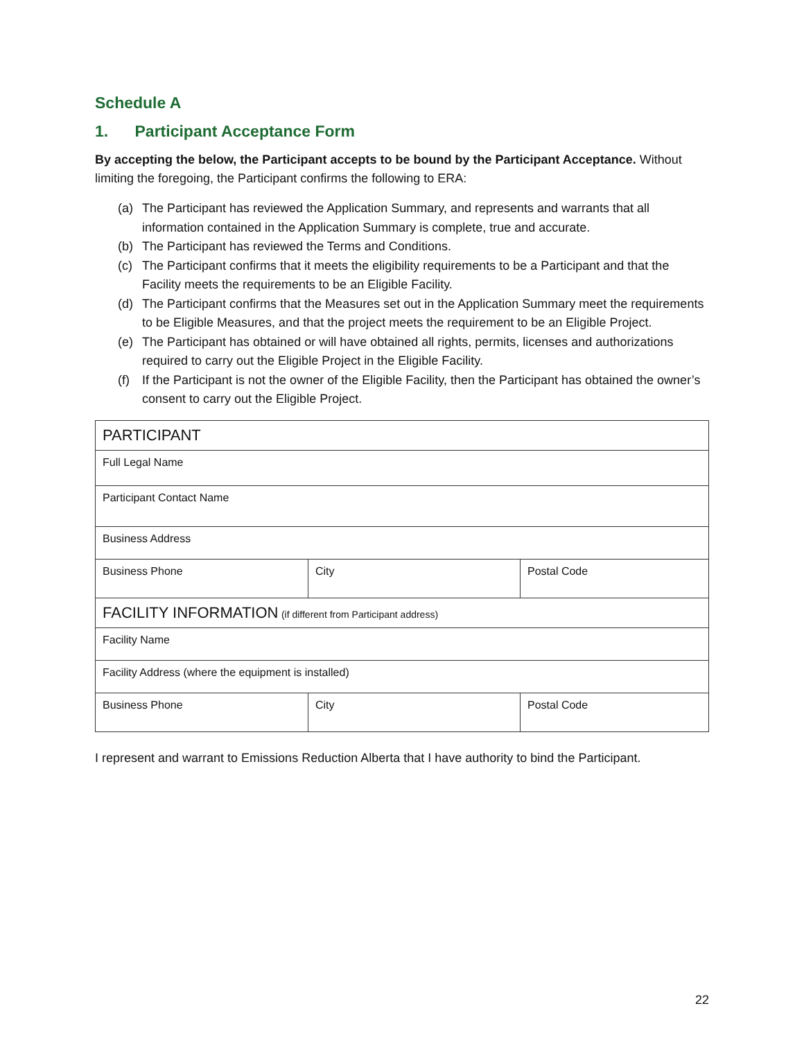Schedule A
1. Participant Acceptance Form
By accepting the below, the Participant accepts to be bound by the Participant Acceptance. Without limiting the foregoing, the Participant confirms the following to ERA:
(a) The Participant has reviewed the Application Summary, and represents and warrants that all information contained in the Application Summary is complete, true and accurate.
(b) The Participant has reviewed the Terms and Conditions.
(c) The Participant confirms that it meets the eligibility requirements to be a Participant and that the Facility meets the requirements to be an Eligible Facility.
(d) The Participant confirms that the Measures set out in the Application Summary meet the requirements to be Eligible Measures, and that the project meets the requirement to be an Eligible Project.
(e) The Participant has obtained or will have obtained all rights, permits, licenses and authorizations required to carry out the Eligible Project in the Eligible Facility.
(f) If the Participant is not the owner of the Eligible Facility, then the Participant has obtained the owner’s consent to carry out the Eligible Project.
| PARTICIPANT | | |
| Full Legal Name | | |
| Participant Contact Name | | |
| Business Address | | |
| Business Phone | City | Postal Code |
| FACILITY INFORMATION (if different from Participant address) | | |
| Facility Name | | |
| Facility Address (where the equipment is installed) | | |
| Business Phone | City | Postal Code |
I represent and warrant to Emissions Reduction Alberta that I have authority to bind the Participant.
22